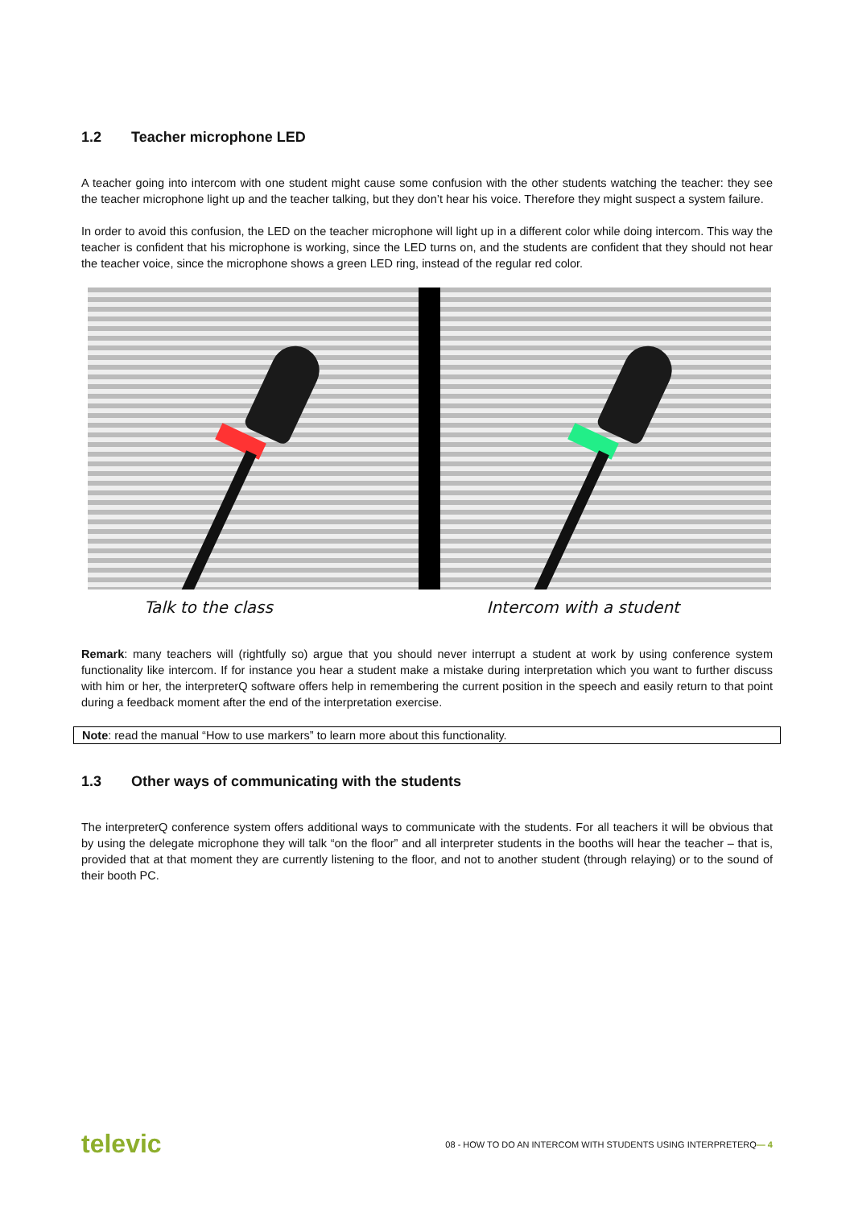1.2 Teacher microphone LED
A teacher going into intercom with one student might cause some confusion with the other students watching the teacher: they see the teacher microphone light up and the teacher talking, but they don’t hear his voice. Therefore they might suspect a system failure.
In order to avoid this confusion, the LED on the teacher microphone will light up in a different color while doing intercom. This way the teacher is confident that his microphone is working, since the LED turns on, and the students are confident that they should not hear the teacher voice, since the microphone shows a green LED ring, instead of the regular red color.
Talk to the class Intercom with a student
Remark: many teachers will (rightfully so) argue that you should never interrupt a student at work by using conference system functionality like intercom. If for instance you hear a student make a mistake during interpretation which you want to further discuss with him or her, the interpreterQ software offers help in remembering the current position in the speech and easily return to that point during a feedback moment after the end of the interpretation exercise.
Note: read the manual “How to use markers” to learn more about this functionality.
1.3 Other ways of communicating with the students
The interpreterQ conference system offers additional ways to communicate with the students. For all teachers it will be obvious that by using the delegate microphone they will talk “on the floor” and all interpreter students in the booths will hear the teacher – that is, provided that at that moment they are currently listening to the floor, and not to another student (through relaying) or to the sound of their booth PC.
televic
08 - HOW TO DO AN INTERCOM WITH STUDENTS USING INTERPRETERQ— 4